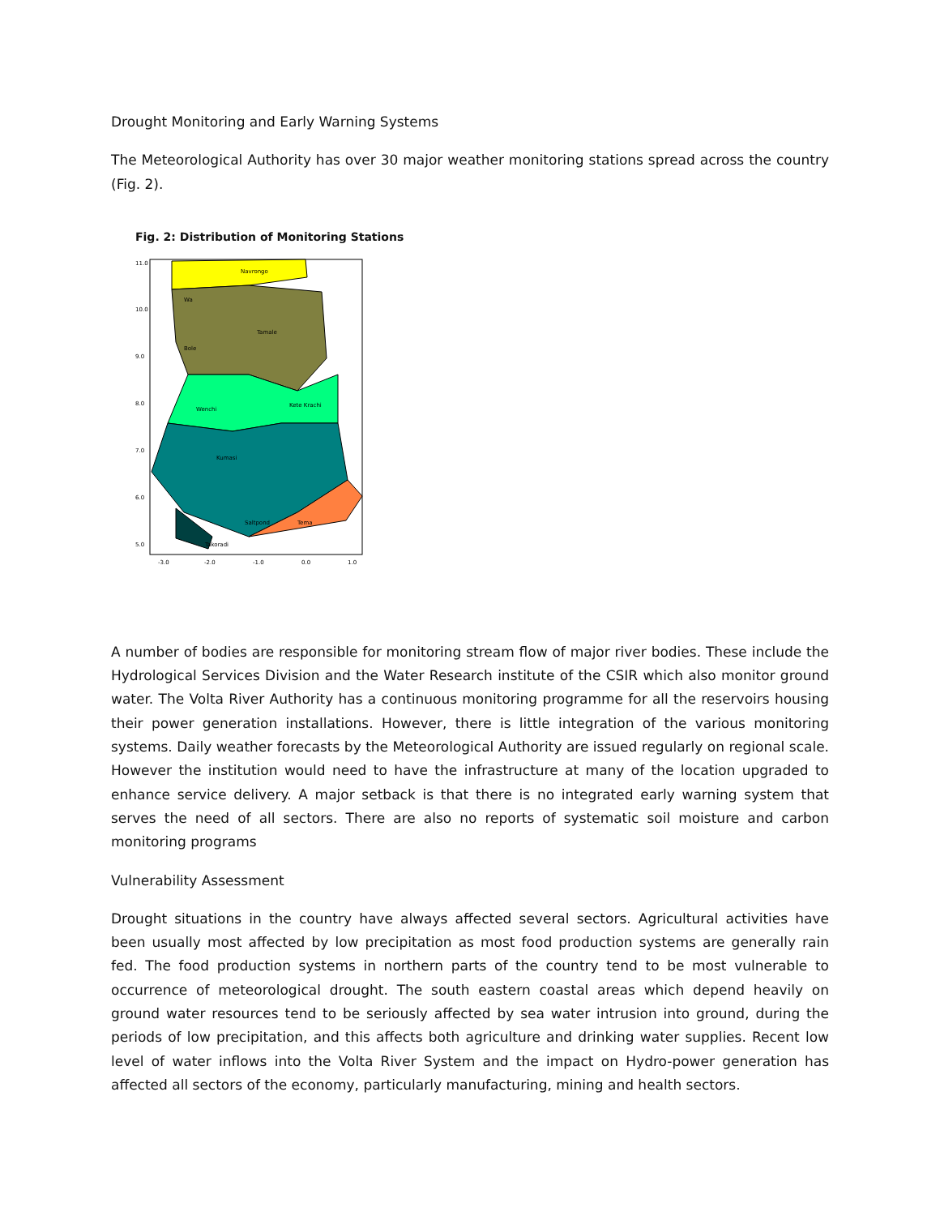Drought Monitoring and Early Warning Systems
The Meteorological Authority has over 30 major weather monitoring stations spread across the country (Fig. 2).
Fig. 2: Distribution of Monitoring Stations
Navrongo
Wa
Tamale
Bole
Wenchi
Kete Krachi
Kumasi
Saltpond
Tema
Takoradi
11.0
10.0
9.0
8.0
7.0
6.0
5.0
-3.0
-2.0
-1.0
0.0
1.0
A number of bodies are responsible for monitoring stream flow of major river bodies. These include the Hydrological Services Division and the Water Research institute of the CSIR which also monitor ground water. The Volta River Authority has a continuous monitoring programme for all the reservoirs housing their power generation installations. However, there is little integration of the various monitoring systems. Daily weather forecasts by the Meteorological Authority are issued regularly on regional scale. However the institution would need to have the infrastructure at many of the location upgraded to enhance service delivery. A major setback is that there is no integrated early warning system that serves the need of all sectors. There are also no reports of systematic soil moisture and carbon monitoring programs
Vulnerability Assessment
Drought situations in the country have always affected several sectors. Agricultural activities have been usually most affected by low precipitation as most food production systems are generally rain fed. The food production systems in northern parts of the country tend to be most vulnerable to occurrence of meteorological drought. The south eastern coastal areas which depend heavily on ground water resources tend to be seriously affected by sea water intrusion into ground, during the periods of low precipitation, and this affects both agriculture and drinking water supplies. Recent low level of water inflows into the Volta River System and the impact on Hydro-power generation has affected all sectors of the economy, particularly manufacturing, mining and health sectors.